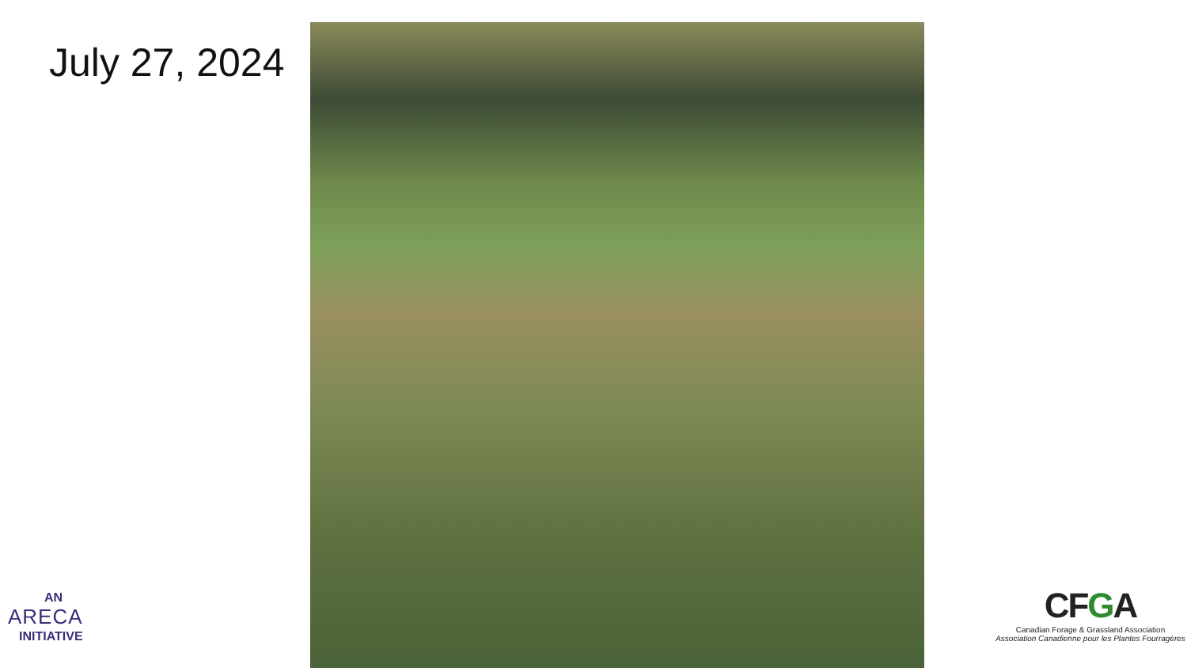July 27, 2024
AN
ARECA
INITIATIVE
CFGA
Canadian Forage & Grassland Association
Association Canadienne pour les Plantes Fourragères